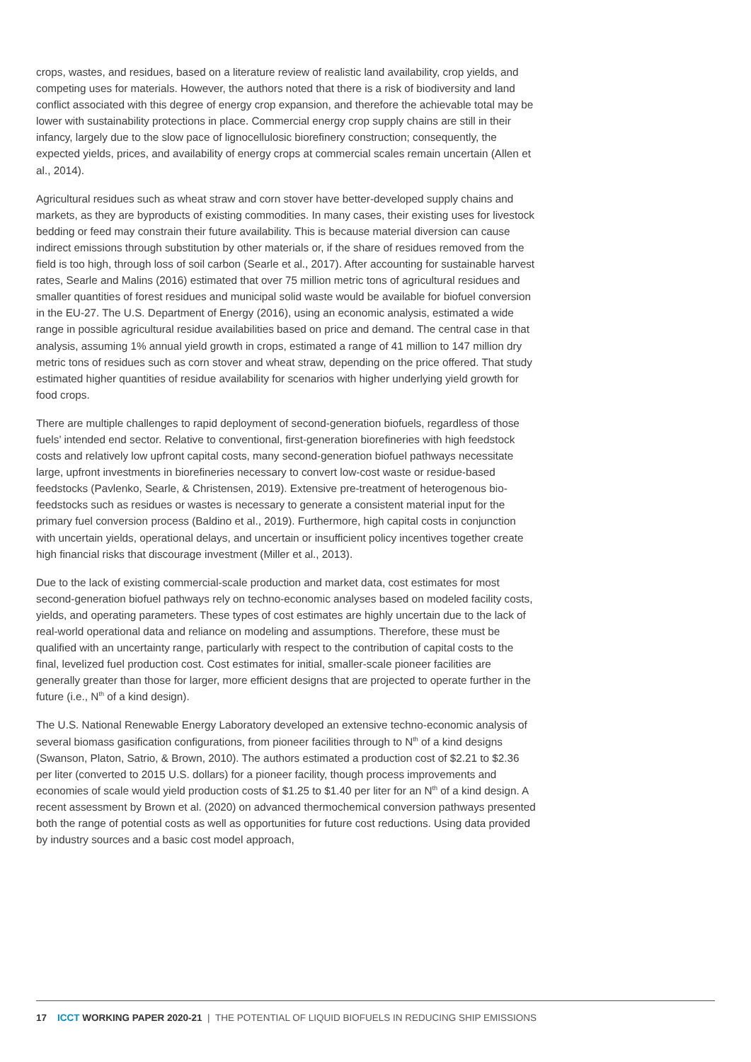crops, wastes, and residues, based on a literature review of realistic land availability, crop yields, and competing uses for materials. However, the authors noted that there is a risk of biodiversity and land conflict associated with this degree of energy crop expansion, and therefore the achievable total may be lower with sustainability protections in place. Commercial energy crop supply chains are still in their infancy, largely due to the slow pace of lignocellulosic biorefinery construction; consequently, the expected yields, prices, and availability of energy crops at commercial scales remain uncertain (Allen et al., 2014).
Agricultural residues such as wheat straw and corn stover have better-developed supply chains and markets, as they are byproducts of existing commodities. In many cases, their existing uses for livestock bedding or feed may constrain their future availability. This is because material diversion can cause indirect emissions through substitution by other materials or, if the share of residues removed from the field is too high, through loss of soil carbon (Searle et al., 2017). After accounting for sustainable harvest rates, Searle and Malins (2016) estimated that over 75 million metric tons of agricultural residues and smaller quantities of forest residues and municipal solid waste would be available for biofuel conversion in the EU-27. The U.S. Department of Energy (2016), using an economic analysis, estimated a wide range in possible agricultural residue availabilities based on price and demand. The central case in that analysis, assuming 1% annual yield growth in crops, estimated a range of 41 million to 147 million dry metric tons of residues such as corn stover and wheat straw, depending on the price offered. That study estimated higher quantities of residue availability for scenarios with higher underlying yield growth for food crops.
There are multiple challenges to rapid deployment of second-generation biofuels, regardless of those fuels’ intended end sector. Relative to conventional, first-generation biorefineries with high feedstock costs and relatively low upfront capital costs, many second-generation biofuel pathways necessitate large, upfront investments in biorefineries necessary to convert low-cost waste or residue-based feedstocks (Pavlenko, Searle, & Christensen, 2019). Extensive pre-treatment of heterogenous bio-feedstocks such as residues or wastes is necessary to generate a consistent material input for the primary fuel conversion process (Baldino et al., 2019). Furthermore, high capital costs in conjunction with uncertain yields, operational delays, and uncertain or insufficient policy incentives together create high financial risks that discourage investment (Miller et al., 2013).
Due to the lack of existing commercial-scale production and market data, cost estimates for most second-generation biofuel pathways rely on techno-economic analyses based on modeled facility costs, yields, and operating parameters. These types of cost estimates are highly uncertain due to the lack of real-world operational data and reliance on modeling and assumptions. Therefore, these must be qualified with an uncertainty range, particularly with respect to the contribution of capital costs to the final, levelized fuel production cost. Cost estimates for initial, smaller-scale pioneer facilities are generally greater than those for larger, more efficient designs that are projected to operate further in the future (i.e., N<sup>th</sup> of a kind design).
The U.S. National Renewable Energy Laboratory developed an extensive techno-economic analysis of several biomass gasification configurations, from pioneer facilities through to N<sup>th</sup> of a kind designs (Swanson, Platon, Satrio, & Brown, 2010). The authors estimated a production cost of $2.21 to $2.36 per liter (converted to 2015 U.S. dollars) for a pioneer facility, though process improvements and economies of scale would yield production costs of $1.25 to $1.40 per liter for an N<sup>th</sup> of a kind design. A recent assessment by Brown et al. (2020) on advanced thermochemical conversion pathways presented both the range of potential costs as well as opportunities for future cost reductions. Using data provided by industry sources and a basic cost model approach,
17 ICCT WORKING PAPER 2020-21 | THE POTENTIAL OF LIQUID BIOFUELS IN REDUCING SHIP EMISSIONS